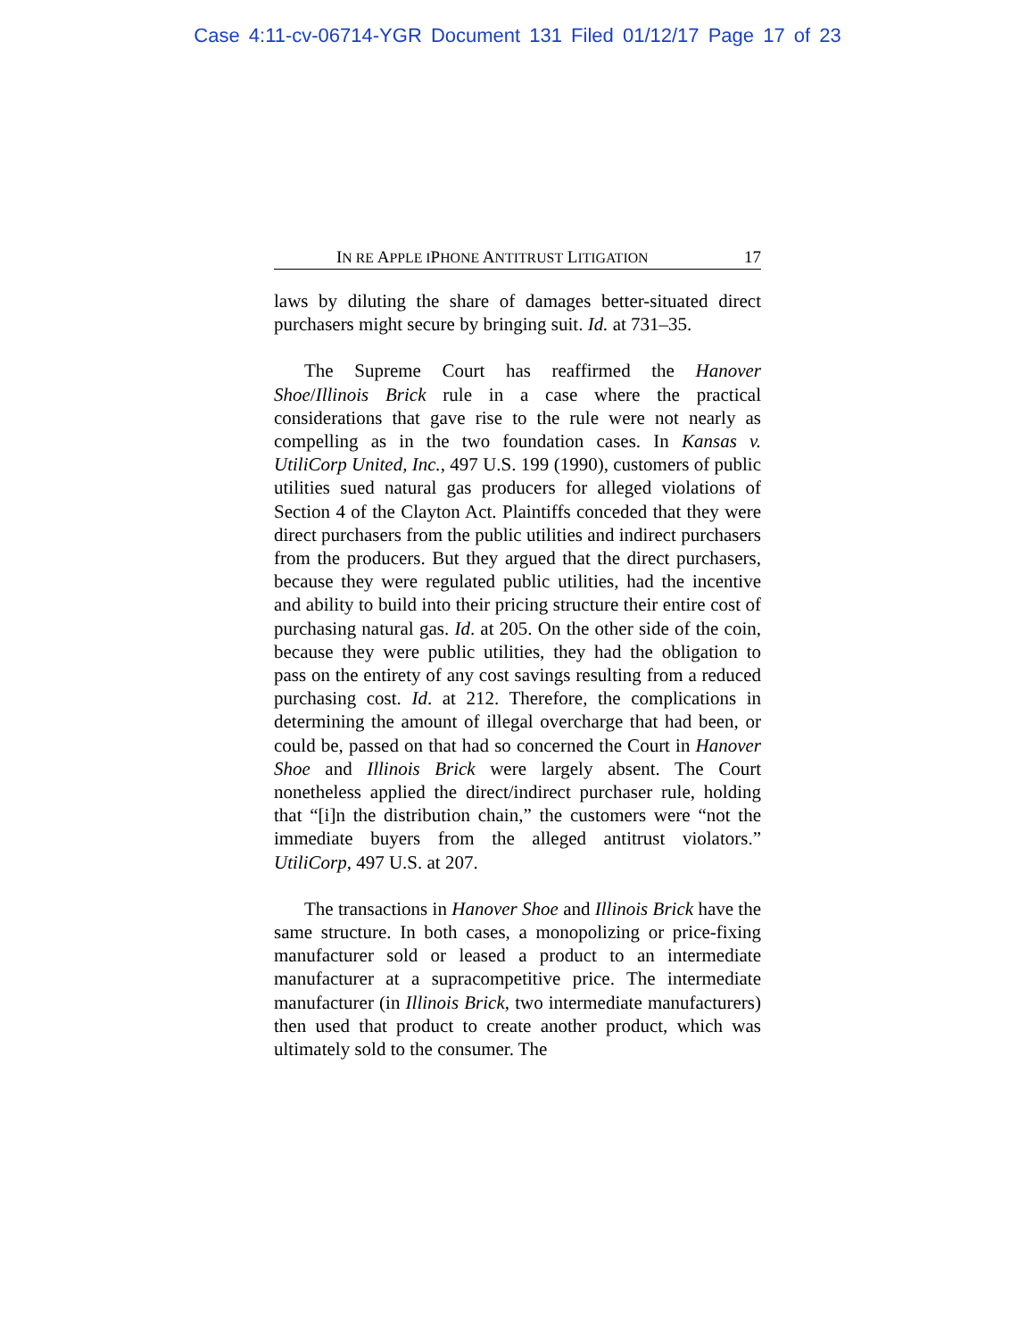Case 4:11-cv-06714-YGR Document 131 Filed 01/12/17 Page 17 of 23
IN RE APPLE IPHONE ANTITRUST LITIGATION 17
laws by diluting the share of damages better-situated direct purchasers might secure by bringing suit. Id. at 731–35.
The Supreme Court has reaffirmed the Hanover Shoe/Illinois Brick rule in a case where the practical considerations that gave rise to the rule were not nearly as compelling as in the two foundation cases. In Kansas v. UtiliCorp United, Inc., 497 U.S. 199 (1990), customers of public utilities sued natural gas producers for alleged violations of Section 4 of the Clayton Act. Plaintiffs conceded that they were direct purchasers from the public utilities and indirect purchasers from the producers. But they argued that the direct purchasers, because they were regulated public utilities, had the incentive and ability to build into their pricing structure their entire cost of purchasing natural gas. Id. at 205. On the other side of the coin, because they were public utilities, they had the obligation to pass on the entirety of any cost savings resulting from a reduced purchasing cost. Id. at 212. Therefore, the complications in determining the amount of illegal overcharge that had been, or could be, passed on that had so concerned the Court in Hanover Shoe and Illinois Brick were largely absent. The Court nonetheless applied the direct/indirect purchaser rule, holding that “[i]n the distribution chain,” the customers were “not the immediate buyers from the alleged antitrust violators.” UtiliCorp, 497 U.S. at 207.
The transactions in Hanover Shoe and Illinois Brick have the same structure. In both cases, a monopolizing or price-fixing manufacturer sold or leased a product to an intermediate manufacturer at a supracompetitive price. The intermediate manufacturer (in Illinois Brick, two intermediate manufacturers) then used that product to create another product, which was ultimately sold to the consumer. The